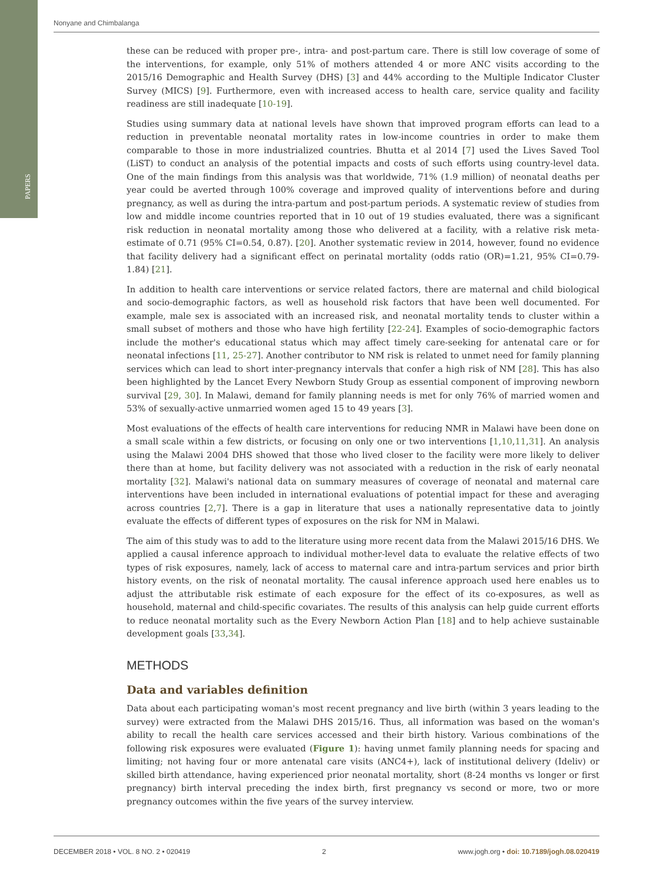PAPERS
Nonyane and Chimbalanga
these can be reduced with proper pre-, intra- and post-partum care. There is still low coverage of some of the interventions, for example, only 51% of mothers attended 4 or more ANC visits according to the 2015/16 Demographic and Health Survey (DHS) [3] and 44% according to the Multiple Indicator Cluster Survey (MICS) [9]. Furthermore, even with increased access to health care, service quality and facility readiness are still inadequate [10-19].
Studies using summary data at national levels have shown that improved program efforts can lead to a reduction in preventable neonatal mortality rates in low-income countries in order to make them comparable to those in more industrialized countries. Bhutta et al 2014 [7] used the Lives Saved Tool (LiST) to conduct an analysis of the potential impacts and costs of such efforts using country-level data. One of the main findings from this analysis was that worldwide, 71% (1.9 million) of neonatal deaths per year could be averted through 100% coverage and improved quality of interventions before and during pregnancy, as well as during the intra-partum and post-partum periods. A systematic review of studies from low and middle income countries reported that in 10 out of 19 studies evaluated, there was a significant risk reduction in neonatal mortality among those who delivered at a facility, with a relative risk meta-estimate of 0.71 (95% CI=0.54, 0.87). [20]. Another systematic review in 2014, however, found no evidence that facility delivery had a significant effect on perinatal mortality (odds ratio (OR)=1.21, 95% CI=0.79-1.84) [21].
In addition to health care interventions or service related factors, there are maternal and child biological and socio-demographic factors, as well as household risk factors that have been well documented. For example, male sex is associated with an increased risk, and neonatal mortality tends to cluster within a small subset of mothers and those who have high fertility [22-24]. Examples of socio-demographic factors include the mother's educational status which may affect timely care-seeking for antenatal care or for neonatal infections [11, 25-27]. Another contributor to NM risk is related to unmet need for family planning services which can lead to short inter-pregnancy intervals that confer a high risk of NM [28]. This has also been highlighted by the Lancet Every Newborn Study Group as essential component of improving newborn survival [29, 30]. In Malawi, demand for family planning needs is met for only 76% of married women and 53% of sexually-active unmarried women aged 15 to 49 years [3].
Most evaluations of the effects of health care interventions for reducing NMR in Malawi have been done on a small scale within a few districts, or focusing on only one or two interventions [1,10,11,31]. An analysis using the Malawi 2004 DHS showed that those who lived closer to the facility were more likely to deliver there than at home, but facility delivery was not associated with a reduction in the risk of early neonatal mortality [32]. Malawi's national data on summary measures of coverage of neonatal and maternal care interventions have been included in international evaluations of potential impact for these and averaging across countries [2,7]. There is a gap in literature that uses a nationally representative data to jointly evaluate the effects of different types of exposures on the risk for NM in Malawi.
The aim of this study was to add to the literature using more recent data from the Malawi 2015/16 DHS. We applied a causal inference approach to individual mother-level data to evaluate the relative effects of two types of risk exposures, namely, lack of access to maternal care and intra-partum services and prior birth history events, on the risk of neonatal mortality. The causal inference approach used here enables us to adjust the attributable risk estimate of each exposure for the effect of its co-exposures, as well as household, maternal and child-specific covariates. The results of this analysis can help guide current efforts to reduce neonatal mortality such as the Every Newborn Action Plan [18] and to help achieve sustainable development goals [33,34].
METHODS
Data and variables definition
Data about each participating woman's most recent pregnancy and live birth (within 3 years leading to the survey) were extracted from the Malawi DHS 2015/16. Thus, all information was based on the woman's ability to recall the health care services accessed and their birth history. Various combinations of the following risk exposures were evaluated (Figure 1): having unmet family planning needs for spacing and limiting; not having four or more antenatal care visits (ANC4+), lack of institutional delivery (Ideliv) or skilled birth attendance, having experienced prior neonatal mortality, short (8-24 months vs longer or first pregnancy) birth interval preceding the index birth, first pregnancy vs second or more, two or more pregnancy outcomes within the five years of the survey interview.
DECEMBER 2018 • VOL. 8 NO. 2 • 020419 2 www.jogh.org • doi: 10.7189/jogh.08.020419